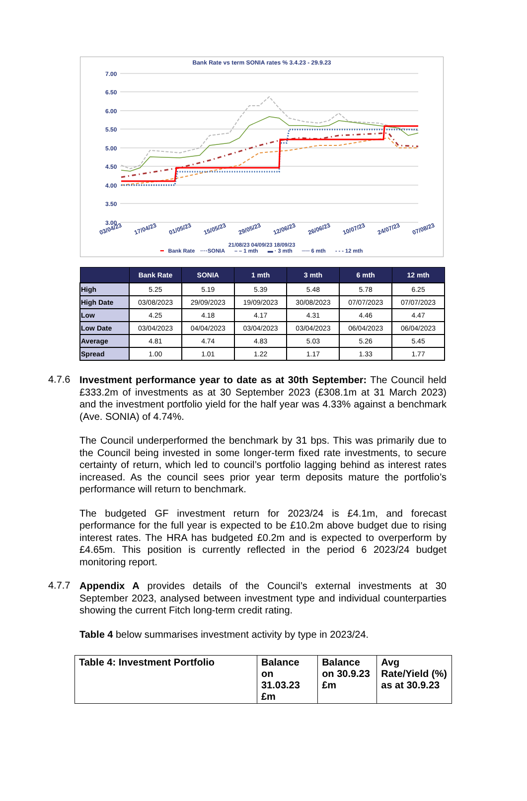Bank Rate vs term SONIA rates % 3.4.23 - 29.9.23
7.00
6.50
6.00
5.50
5.00
4.50
4.00
3.50
3.00
03/04/23
17/04/23
01/05/23
15/05/23
29/05/23
12/06/23
26/06/23
10/07/23
24/07/23
07/08/23
21/08/23 04/09/23 18/09/23
━ Bank Rate ····SONIA – – 1 mth ▬ · 3 mth ── 6 mth - - - 12 mth
| | Bank Rate | SONIA | 1 mth | 3 mth | 6 mth | 12 mth |
| --- | --- | --- | --- | --- | --- | --- |
| High | 5.25 | 5.19 | 5.39 | 5.48 | 5.78 | 6.25 |
| High Date | 03/08/2023 | 29/09/2023 | 19/09/2023 | 30/08/2023 | 07/07/2023 | 07/07/2023 |
| Low | 4.25 | 4.18 | 4.17 | 4.31 | 4.46 | 4.47 |
| Low Date | 03/04/2023 | 04/04/2023 | 03/04/2023 | 03/04/2023 | 06/04/2023 | 06/04/2023 |
| Average | 4.81 | 4.74 | 4.83 | 5.03 | 5.26 | 5.45 |
| Spread | 1.00 | 1.01 | 1.22 | 1.17 | 1.33 | 1.77 |
4.7.6
Investment performance year to date as at 30th September: The Council held £333.2m of investments as at 30 September 2023 (£308.1m at 31 March 2023) and the investment portfolio yield for the half year was 4.33% against a benchmark (Ave. SONIA) of 4.74%.
The Council underperformed the benchmark by 31 bps. This was primarily due to the Council being invested in some longer-term fixed rate investments, to secure certainty of return, which led to council’s portfolio lagging behind as interest rates increased. As the council sees prior year term deposits mature the portfolio’s performance will return to benchmark.
The budgeted GF investment return for 2023/24 is £4.1m, and forecast performance for the full year is expected to be £10.2m above budget due to rising interest rates. The HRA has budgeted £0.2m and is expected to overperform by £4.65m. This position is currently reflected in the period 6 2023/24 budget monitoring report.
4.7.7
Appendix A provides details of the Council’s external investments at 30 September 2023, analysed between investment type and individual counterparties showing the current Fitch long-term credit rating.
Table 4 below summarises investment activity by type in 2023/24.
| Table 4: Investment Portfolio | Balance on 31.03.23 £m | Balance on 30.9.23 £m | Avg Rate/Yield (%) as at 30.9.23 |